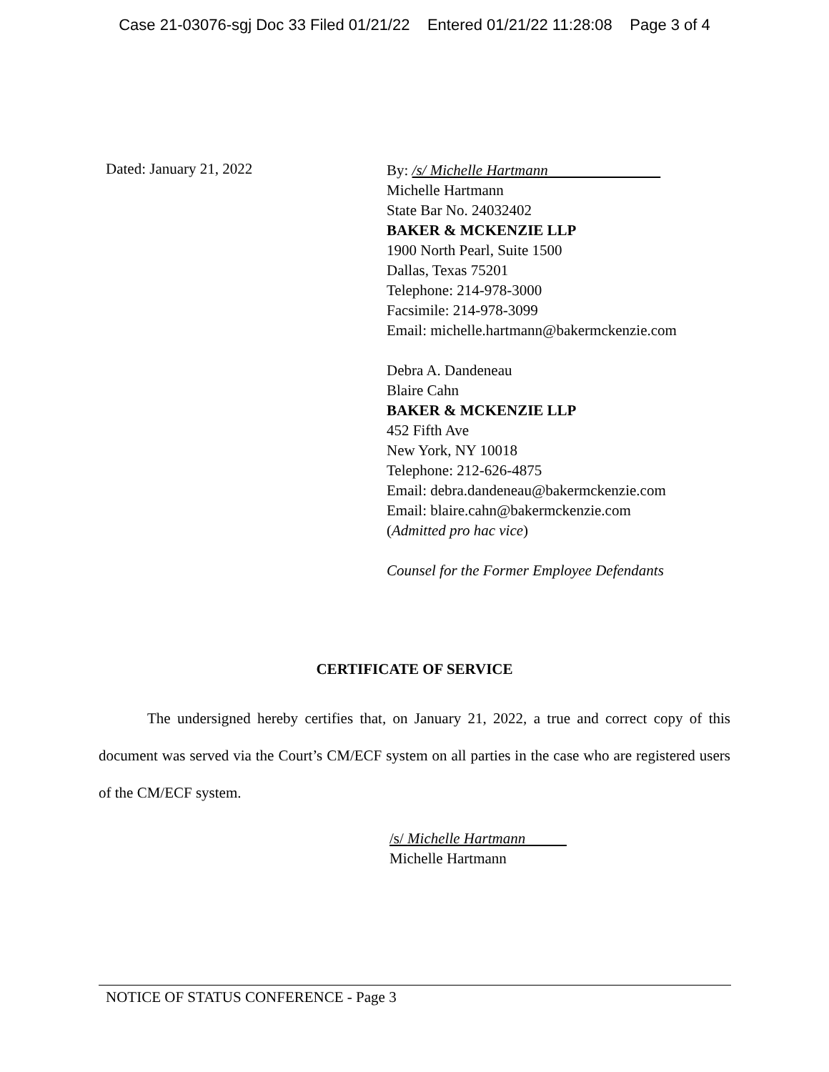Case 21-03076-sgj Doc 33 Filed 01/21/22 Entered 01/21/22 11:28:08 Page 3 of 4
Dated: January 21, 2022
By: /s/ Michelle Hartmann
Michelle Hartmann
State Bar No. 24032402
BAKER & MCKENZIE LLP
1900 North Pearl, Suite 1500
Dallas, Texas 75201
Telephone: 214-978-3000
Facsimile: 214-978-3099
Email: michelle.hartmann@bakermckenzie.com
Debra A. Dandeneau
Blaire Cahn
BAKER & MCKENZIE LLP
452 Fifth Ave
New York, NY 10018
Telephone: 212-626-4875
Email: debra.dandeneau@bakermckenzie.com
Email: blaire.cahn@bakermckenzie.com
(Admitted pro hac vice)
Counsel for the Former Employee Defendants
CERTIFICATE OF SERVICE
The undersigned hereby certifies that, on January 21, 2022, a true and correct copy of this document was served via the Court’s CM/ECF system on all parties in the case who are registered users of the CM/ECF system.
/s/ Michelle Hartmann
Michelle Hartmann
NOTICE OF STATUS CONFERENCE - Page 3